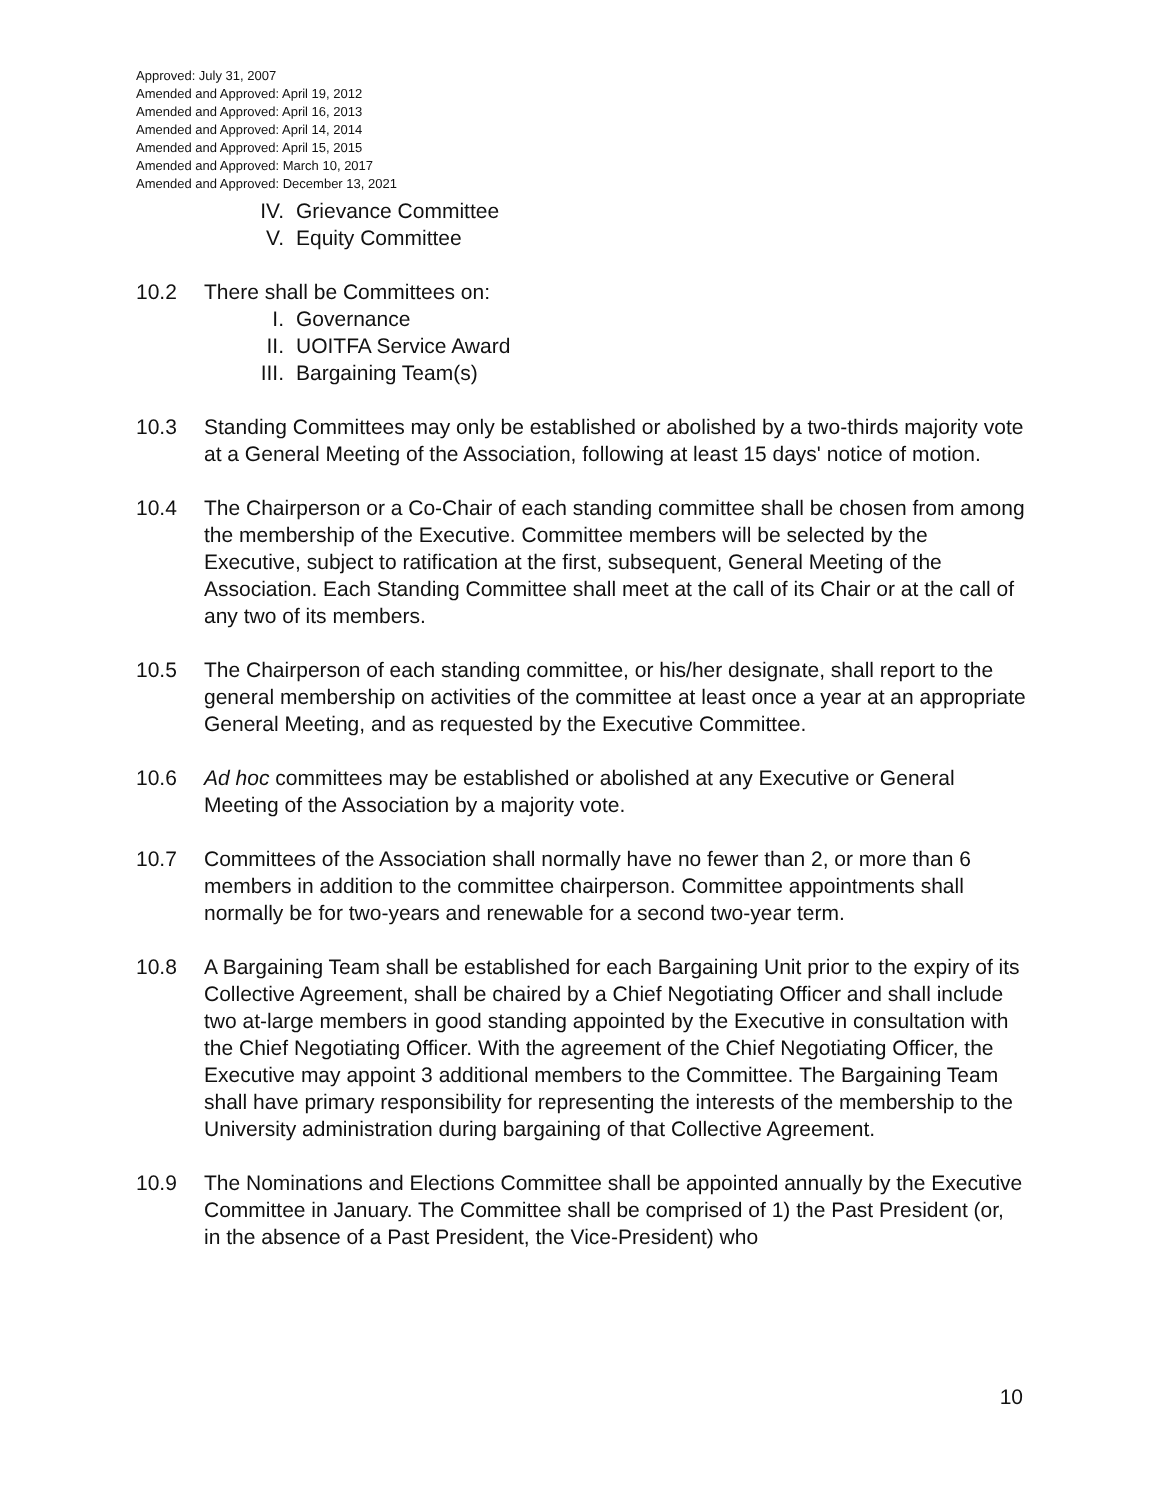Approved: July 31, 2007
Amended and Approved: April 19, 2012
Amended and Approved: April 16, 2013
Amended and Approved: April 14, 2014
Amended and Approved: April 15, 2015
Amended and Approved: March 10, 2017
Amended and Approved: December 13, 2021
IV. Grievance Committee
V. Equity Committee
10.2 There shall be Committees on:
I. Governance
II. UOITFA Service Award
III. Bargaining Team(s)
10.3 Standing Committees may only be established or abolished by a two-thirds majority vote at a General Meeting of the Association, following at least 15 days' notice of motion.
10.4 The Chairperson or a Co-Chair of each standing committee shall be chosen from among the membership of the Executive. Committee members will be selected by the Executive, subject to ratification at the first, subsequent, General Meeting of the Association. Each Standing Committee shall meet at the call of its Chair or at the call of any two of its members.
10.5 The Chairperson of each standing committee, or his/her designate, shall report to the general membership on activities of the committee at least once a year at an appropriate General Meeting, and as requested by the Executive Committee.
10.6 Ad hoc committees may be established or abolished at any Executive or General Meeting of the Association by a majority vote.
10.7 Committees of the Association shall normally have no fewer than 2, or more than 6 members in addition to the committee chairperson. Committee appointments shall normally be for two-years and renewable for a second two-year term.
10.8 A Bargaining Team shall be established for each Bargaining Unit prior to the expiry of its Collective Agreement, shall be chaired by a Chief Negotiating Officer and shall include two at-large members in good standing appointed by the Executive in consultation with the Chief Negotiating Officer. With the agreement of the Chief Negotiating Officer, the Executive may appoint 3 additional members to the Committee. The Bargaining Team shall have primary responsibility for representing the interests of the membership to the University administration during bargaining of that Collective Agreement.
10.9 The Nominations and Elections Committee shall be appointed annually by the Executive Committee in January. The Committee shall be comprised of 1) the Past President (or, in the absence of a Past President, the Vice-President) who
10